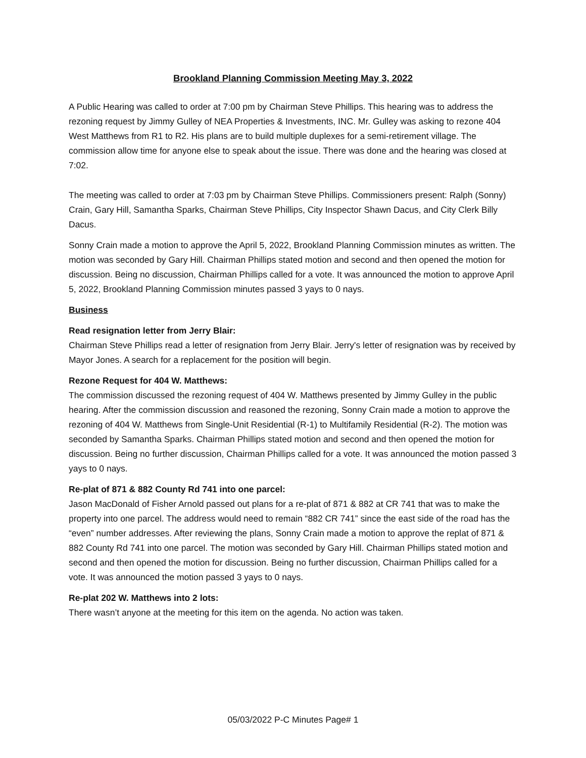Brookland Planning Commission Meeting May 3, 2022
A Public Hearing was called to order at 7:00 pm by Chairman Steve Phillips. This hearing was to address the rezoning request by Jimmy Gulley of NEA Properties & Investments, INC. Mr. Gulley was asking to rezone 404 West Matthews from R1 to R2. His plans are to build multiple duplexes for a semi-retirement village. The commission allow time for anyone else to speak about the issue. There was done and the hearing was closed at 7:02.
The meeting was called to order at 7:03 pm by Chairman Steve Phillips. Commissioners present: Ralph (Sonny) Crain, Gary Hill, Samantha Sparks, Chairman Steve Phillips, City Inspector Shawn Dacus, and City Clerk Billy Dacus.
Sonny Crain made a motion to approve the April 5, 2022, Brookland Planning Commission minutes as written. The motion was seconded by Gary Hill. Chairman Phillips stated motion and second and then opened the motion for discussion. Being no discussion, Chairman Phillips called for a vote. It was announced the motion to approve April 5, 2022, Brookland Planning Commission minutes passed 3 yays to 0 nays.
Business
Read resignation letter from Jerry Blair:
Chairman Steve Phillips read a letter of resignation from Jerry Blair. Jerry's letter of resignation was by received by Mayor Jones. A search for a replacement for the position will begin.
Rezone Request for 404 W. Matthews:
The commission discussed the rezoning request of 404 W. Matthews presented by Jimmy Gulley in the public hearing. After the commission discussion and reasoned the rezoning, Sonny Crain made a motion to approve the rezoning of 404 W. Matthews from Single-Unit Residential (R-1) to Multifamily Residential (R-2). The motion was seconded by Samantha Sparks. Chairman Phillips stated motion and second and then opened the motion for discussion. Being no further discussion, Chairman Phillips called for a vote. It was announced the motion passed 3 yays to 0 nays.
Re-plat of 871 & 882 County Rd 741 into one parcel:
Jason MacDonald of Fisher Arnold passed out plans for a re-plat of 871 & 882 at CR 741 that was to make the property into one parcel. The address would need to remain “882 CR 741” since the east side of the road has the “even” number addresses. After reviewing the plans, Sonny Crain made a motion to approve the replat of 871 & 882 County Rd 741 into one parcel. The motion was seconded by Gary Hill. Chairman Phillips stated motion and second and then opened the motion for discussion. Being no further discussion, Chairman Phillips called for a vote. It was announced the motion passed 3 yays to 0 nays.
Re-plat 202 W. Matthews into 2 lots:
There wasn’t anyone at the meeting for this item on the agenda. No action was taken.
05/03/2022 P-C Minutes Page# 1